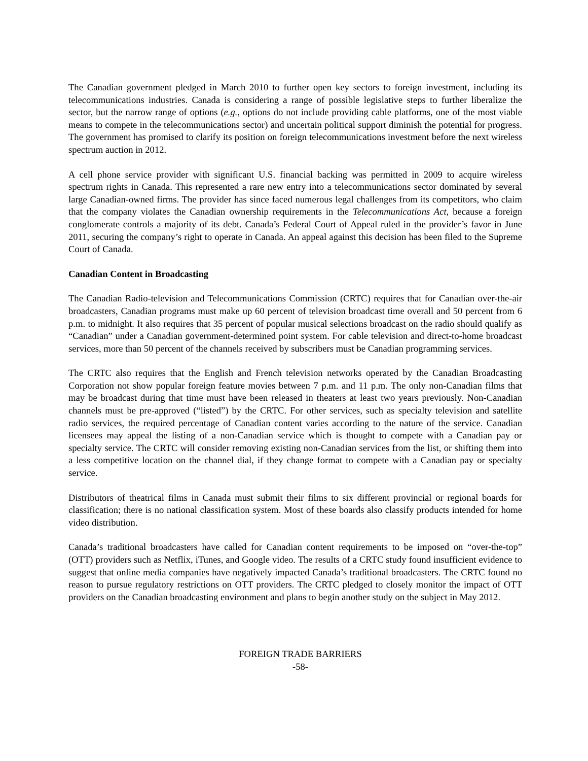The Canadian government pledged in March 2010 to further open key sectors to foreign investment, including its telecommunications industries. Canada is considering a range of possible legislative steps to further liberalize the sector, but the narrow range of options (e.g., options do not include providing cable platforms, one of the most viable means to compete in the telecommunications sector) and uncertain political support diminish the potential for progress. The government has promised to clarify its position on foreign telecommunications investment before the next wireless spectrum auction in 2012.
A cell phone service provider with significant U.S. financial backing was permitted in 2009 to acquire wireless spectrum rights in Canada. This represented a rare new entry into a telecommunications sector dominated by several large Canadian-owned firms. The provider has since faced numerous legal challenges from its competitors, who claim that the company violates the Canadian ownership requirements in the Telecommunications Act, because a foreign conglomerate controls a majority of its debt. Canada’s Federal Court of Appeal ruled in the provider’s favor in June 2011, securing the company’s right to operate in Canada. An appeal against this decision has been filed to the Supreme Court of Canada.
Canadian Content in Broadcasting
The Canadian Radio-television and Telecommunications Commission (CRTC) requires that for Canadian over-the-air broadcasters, Canadian programs must make up 60 percent of television broadcast time overall and 50 percent from 6 p.m. to midnight. It also requires that 35 percent of popular musical selections broadcast on the radio should qualify as “Canadian” under a Canadian government-determined point system. For cable television and direct-to-home broadcast services, more than 50 percent of the channels received by subscribers must be Canadian programming services.
The CRTC also requires that the English and French television networks operated by the Canadian Broadcasting Corporation not show popular foreign feature movies between 7 p.m. and 11 p.m. The only non-Canadian films that may be broadcast during that time must have been released in theaters at least two years previously. Non-Canadian channels must be pre-approved (“listed”) by the CRTC. For other services, such as specialty television and satellite radio services, the required percentage of Canadian content varies according to the nature of the service. Canadian licensees may appeal the listing of a non-Canadian service which is thought to compete with a Canadian pay or specialty service. The CRTC will consider removing existing non-Canadian services from the list, or shifting them into a less competitive location on the channel dial, if they change format to compete with a Canadian pay or specialty service.
Distributors of theatrical films in Canada must submit their films to six different provincial or regional boards for classification; there is no national classification system. Most of these boards also classify products intended for home video distribution.
Canada’s traditional broadcasters have called for Canadian content requirements to be imposed on “over-the-top” (OTT) providers such as Netflix, iTunes, and Google video. The results of a CRTC study found insufficient evidence to suggest that online media companies have negatively impacted Canada’s traditional broadcasters. The CRTC found no reason to pursue regulatory restrictions on OTT providers. The CRTC pledged to closely monitor the impact of OTT providers on the Canadian broadcasting environment and plans to begin another study on the subject in May 2012.
FOREIGN TRADE BARRIERS
-58-